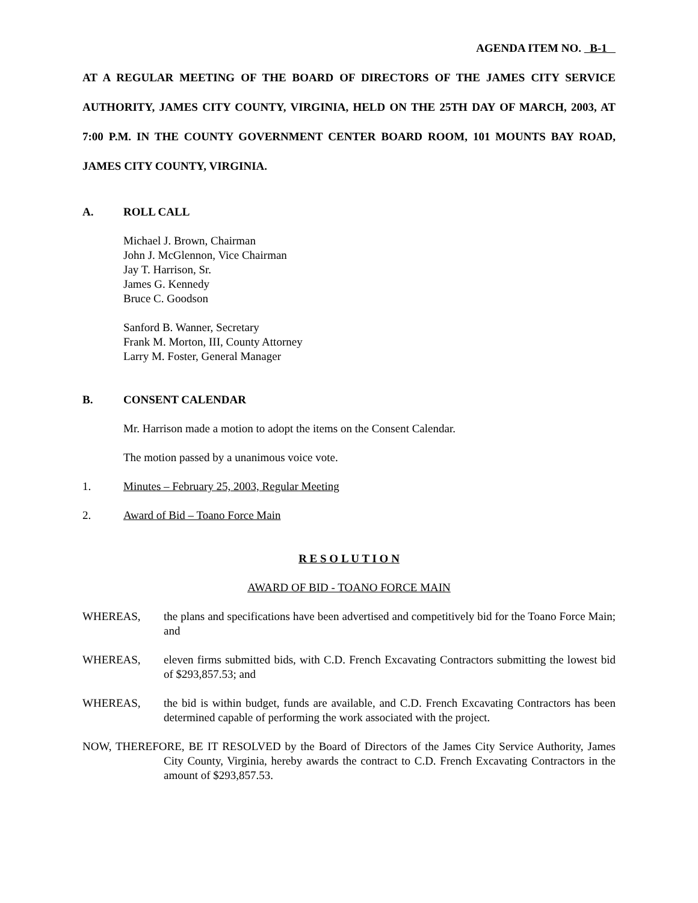AGENDA ITEM NO. B-1
AT A REGULAR MEETING OF THE BOARD OF DIRECTORS OF THE JAMES CITY SERVICE AUTHORITY, JAMES CITY COUNTY, VIRGINIA, HELD ON THE 25TH DAY OF MARCH, 2003, AT 7:00 P.M. IN THE COUNTY GOVERNMENT CENTER BOARD ROOM, 101 MOUNTS BAY ROAD, JAMES CITY COUNTY, VIRGINIA.
A. ROLL CALL
Michael J. Brown, Chairman
John J. McGlennon, Vice Chairman
Jay T. Harrison, Sr.
James G. Kennedy
Bruce C. Goodson
Sanford B. Wanner, Secretary
Frank M. Morton, III, County Attorney
Larry M. Foster, General Manager
B. CONSENT CALENDAR
Mr. Harrison made a motion to adopt the items on the Consent Calendar.
The motion passed by a unanimous voice vote.
1. Minutes – February 25, 2003, Regular Meeting
2. Award of Bid – Toano Force Main
R E S O L U T I O N
AWARD OF BID - TOANO FORCE MAIN
WHEREAS, the plans and specifications have been advertised and competitively bid for the Toano Force Main; and
WHEREAS, eleven firms submitted bids, with C.D. French Excavating Contractors submitting the lowest bid of $293,857.53; and
WHEREAS, the bid is within budget, funds are available, and C.D. French Excavating Contractors has been determined capable of performing the work associated with the project.
NOW, THEREFORE, BE IT RESOLVED by the Board of Directors of the James City Service Authority, James City County, Virginia, hereby awards the contract to C.D. French Excavating Contractors in the amount of $293,857.53.